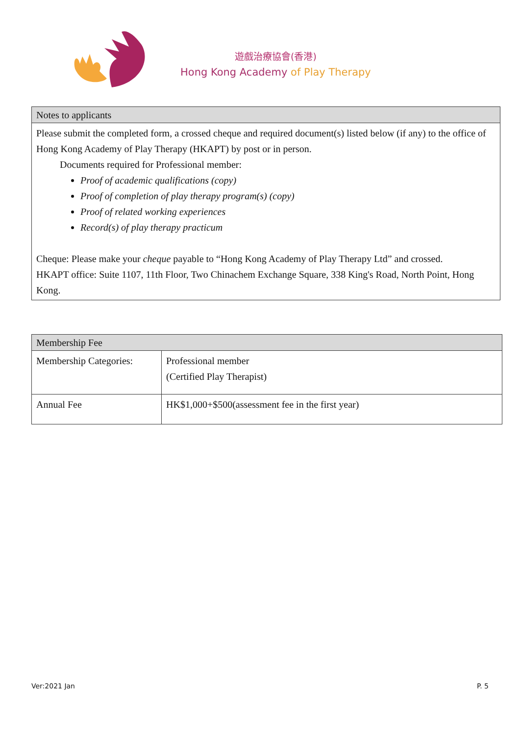遊戲治療協會(香港)
Hong Kong Academy of Play Therapy
| Notes to applicants |
| --- |
| Please submit the completed form, a crossed cheque and required document(s) listed below (if any) to the office of Hong Kong Academy of Play Therapy (HKAPT) by post or in person. Documents required for Professional member: Proof of academic qualifications (copy) Proof of completion of play therapy program(s) (copy) Proof of related working experiences Record(s) of play therapy practicum Cheque: Please make your cheque payable to “Hong Kong Academy of Play Therapy Ltd” and crossed. HKAPT office: Suite 1107, 11th Floor, Two Chinachem Exchange Square, 338 King's Road, North Point, Hong Kong. |
| Membership Fee | |
| --- | --- |
| Membership Categories: | Professional member (Certified Play Therapist) |
| Annual Fee | HK$1,000+$500(assessment fee in the first year) |
Ver:2021 Jan P. 5